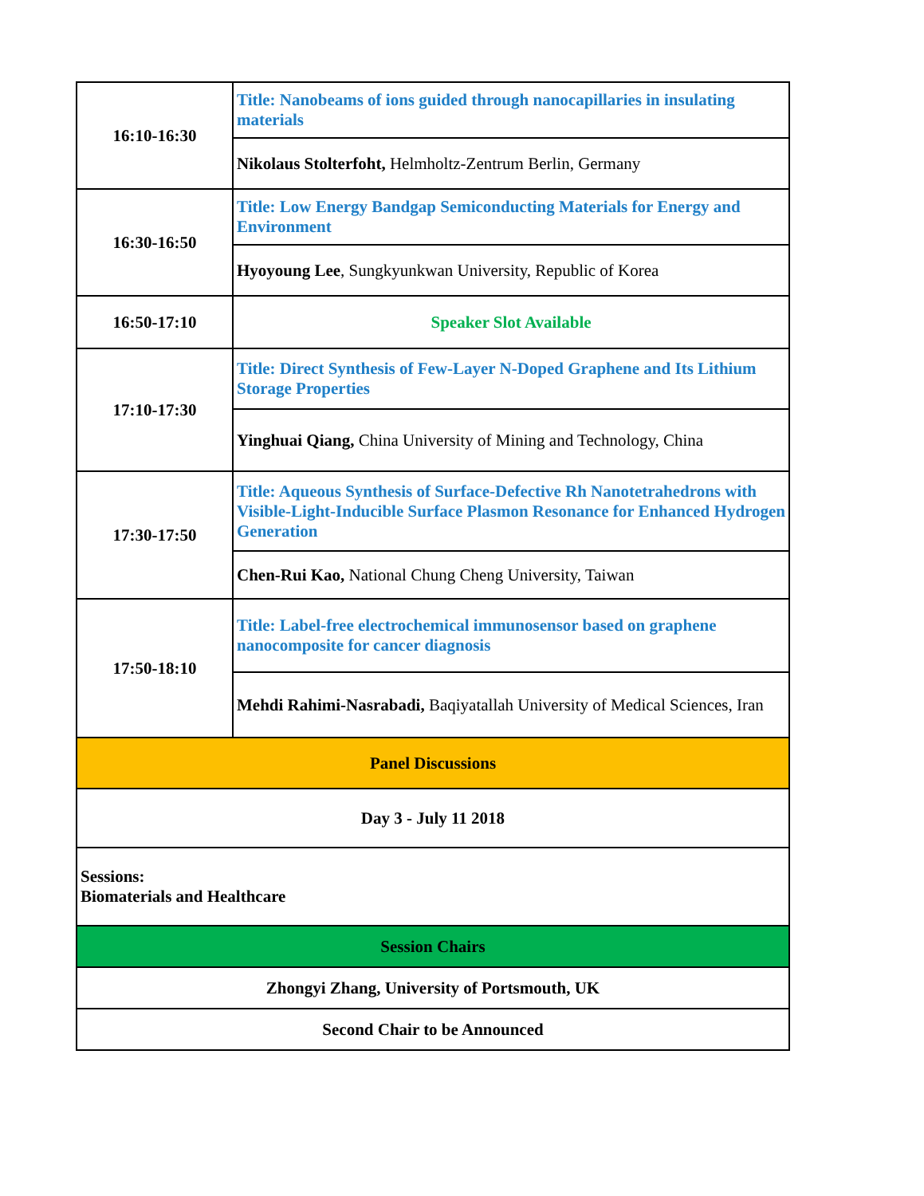| 16:10-16:30 | Title: Nanobeams of ions guided through nanocapillaries in insulating materials |
| | Nikolaus Stolterfoht, Helmholtz-Zentrum Berlin, Germany |
| 16:30-16:50 | Title: Low Energy Bandgap Semiconducting Materials for Energy and Environment |
| | Hyoyoung Lee , Sungkyunkwan University, Republic of Korea |
| 16:50-17:10 | Speaker Slot Available |
| 17:10-17:30 | Title: Direct Synthesis of Few-Layer N-Doped Graphene and Its Lithium Storage Properties |
| | Yinghuai Qiang, China University of Mining and Technology, China |
| 17:30-17:50 | Title: Aqueous Synthesis of Surface-Defective Rh Nanotetrahedrons with Visible-Light-Inducible Surface Plasmon Resonance for Enhanced Hydrogen Generation |
| | Chen-Rui Kao, National Chung Cheng University, Taiwan |
| 17:50-18:10 | Title: Label-free electrochemical immunosensor based on graphene nanocomposite for cancer diagnosis |
| | Mehdi Rahimi-Nasrabadi, Baqiyatallah University of Medical Sciences, Iran |
| Panel Discussions | |
| Day 3 - July 11 2018 | |
| Sessions: Biomaterials and Healthcare | |
| Session Chairs | |
| Zhongyi Zhang, University of Portsmouth, UK | |
| Second Chair to be Announced | |